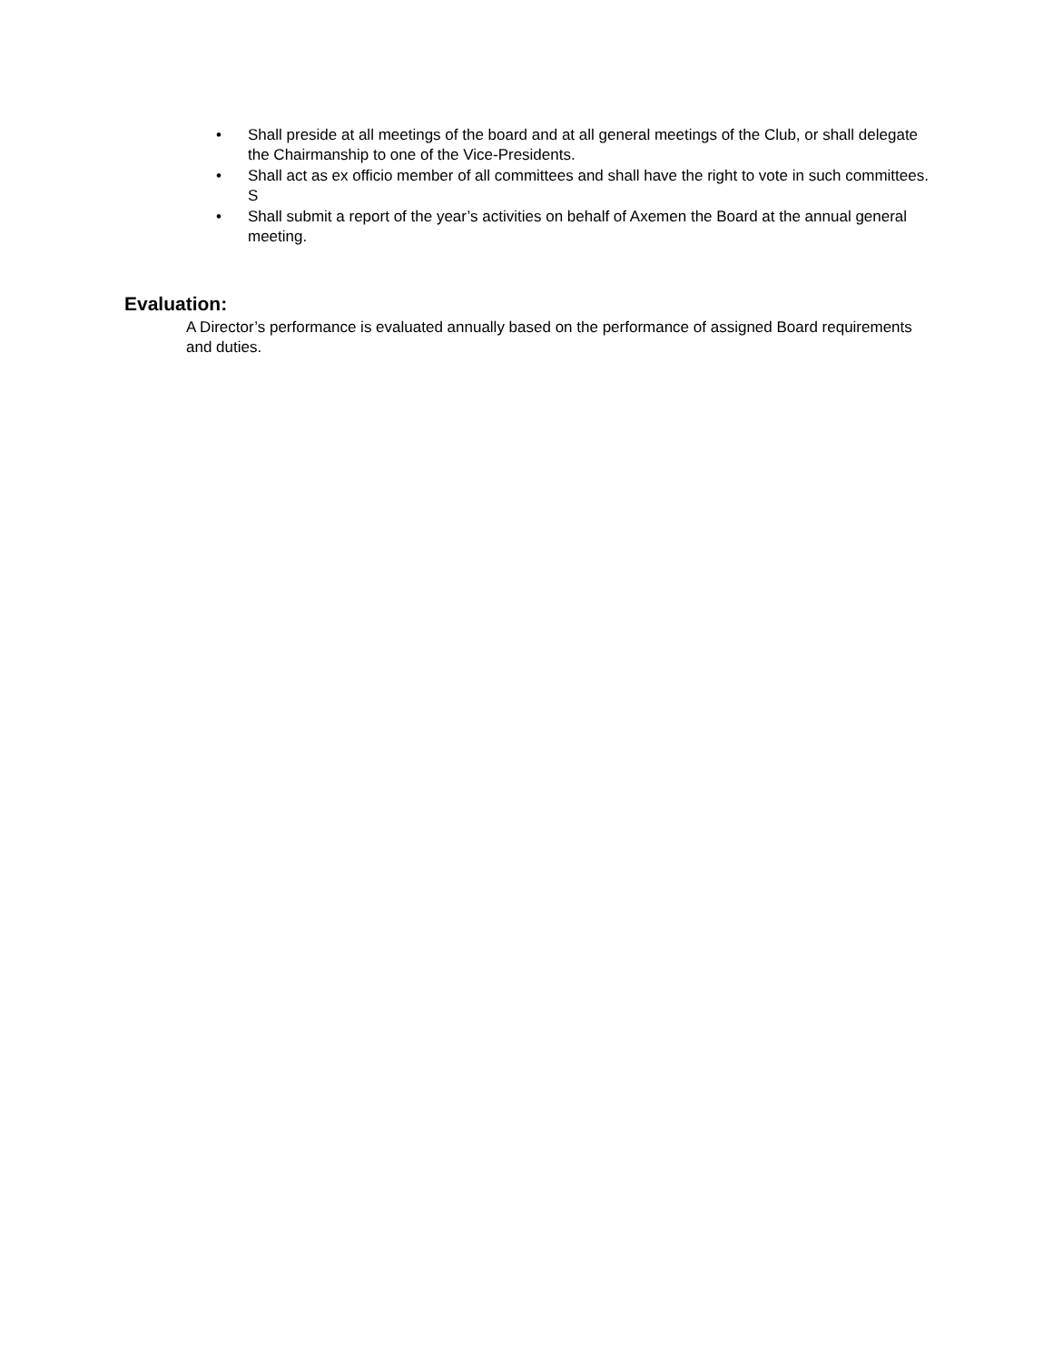• Shall preside at all meetings of the board and at all general meetings of the Club, or shall delegate the Chairmanship to one of the Vice-Presidents.
• Shall act as ex officio member of all committees and shall have the right to vote in such committees. S
• Shall submit a report of the year’s activities on behalf of Axemen the Board at the annual general meeting.
Evaluation:
A Director’s performance is evaluated annually based on the performance of assigned Board requirements and duties.